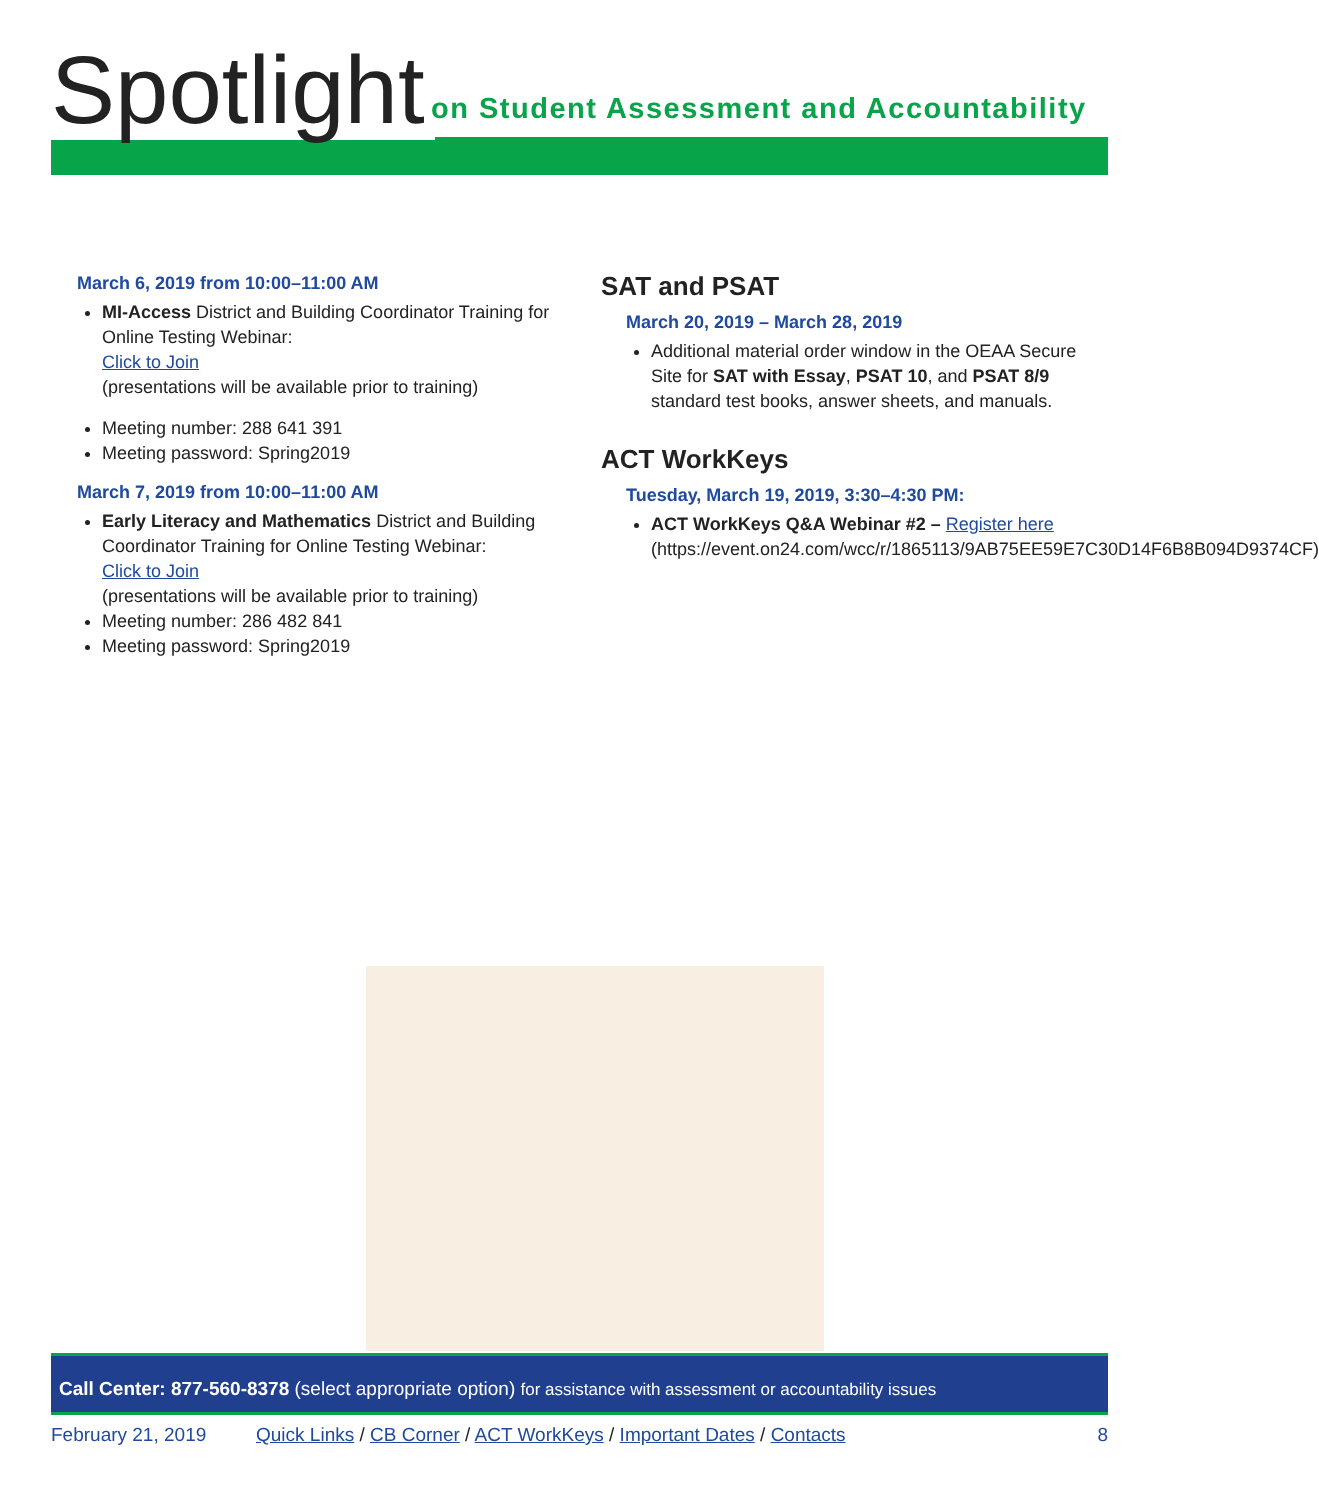Spotlight
on Student Assessment and Accountability
March 6, 2019 from 10:00–11:00 AM
MI-Access District and Building Coordinator Training for Online Testing Webinar:
Click to Join
(presentations will be available prior to training)
Meeting number: 288 641 391
Meeting password: Spring2019
March 7, 2019 from 10:00–11:00 AM
Early Literacy and Mathematics District and Building Coordinator Training for Online Testing Webinar:
Click to Join
(presentations will be available prior to training)
Meeting number: 286 482 841
Meeting password: Spring2019
SAT and PSAT
March 20, 2019 – March 28, 2019
Additional material order window in the OEAA Secure Site for SAT with Essay, PSAT 10, and PSAT 8/9 standard test books, answer sheets, and manuals.
ACT WorkKeys
Tuesday, March 19, 2019, 3:30–4:30 PM:
ACT WorkKeys Q&A Webinar #2 – Register here (https://event.on24.com/wcc/r/1865113/9AB75EE59E7C30D14F6B8B094D9374CF)
Call Center: 877-560-8378 (select appropriate option) for assistance with assessment or accountability issues
February 21, 2019 Quick Links / CB Corner / ACT WorkKeys / Important Dates / Contacts 8